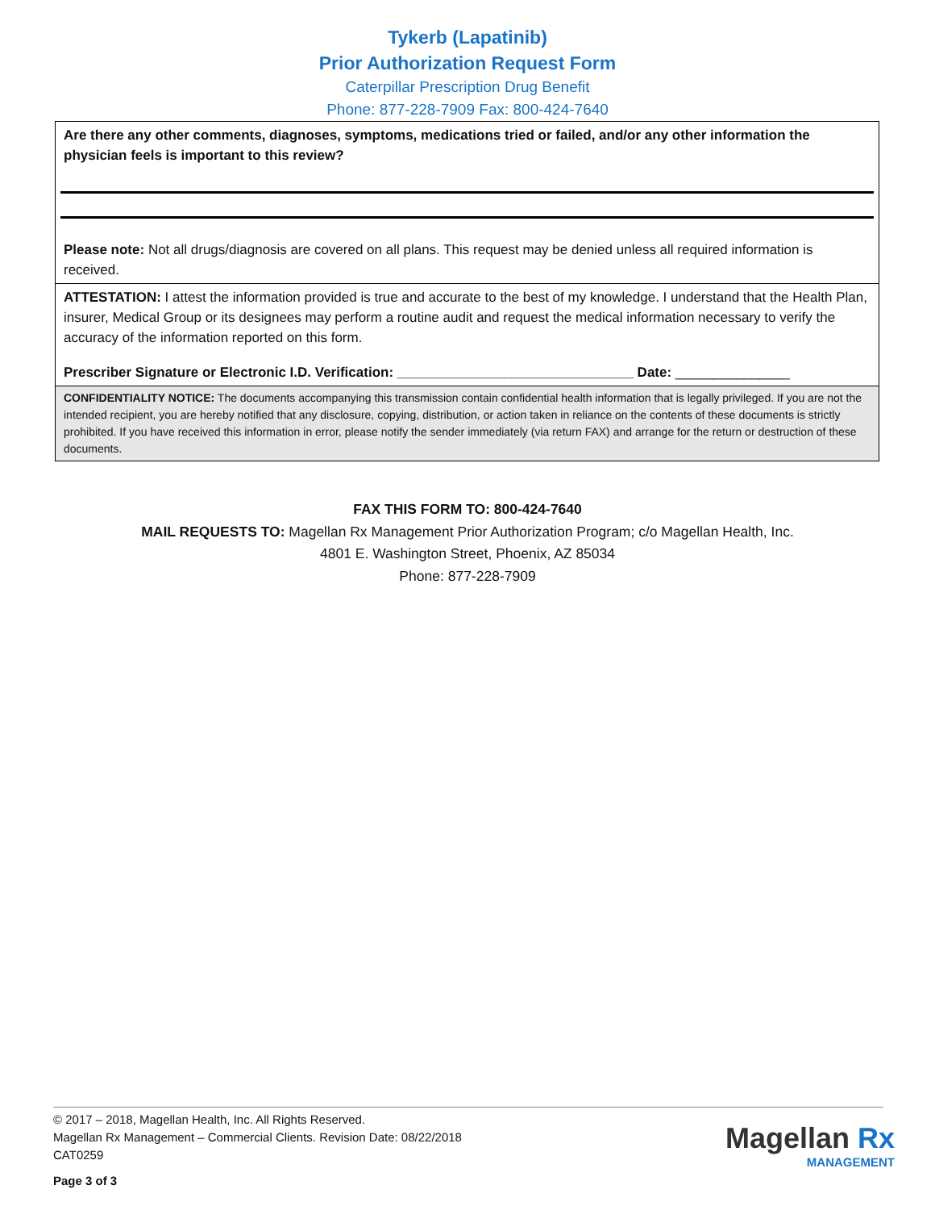Tykerb (Lapatinib)
Prior Authorization Request Form
Caterpillar Prescription Drug Benefit
Phone: 877-228-7909 Fax: 800-424-7640
Are there any other comments, diagnoses, symptoms, medications tried or failed, and/or any other information the physician feels is important to this review?
Please note: Not all drugs/diagnosis are covered on all plans. This request may be denied unless all required information is received.
ATTESTATION: I attest the information provided is true and accurate to the best of my knowledge. I understand that the Health Plan, insurer, Medical Group or its designees may perform a routine audit and request the medical information necessary to verify the accuracy of the information reported on this form.
Prescriber Signature or Electronic I.D. Verification: _______________________________ Date: _______________
CONFIDENTIALITY NOTICE: The documents accompanying this transmission contain confidential health information that is legally privileged. If you are not the intended recipient, you are hereby notified that any disclosure, copying, distribution, or action taken in reliance on the contents of these documents is strictly prohibited. If you have received this information in error, please notify the sender immediately (via return FAX) and arrange for the return or destruction of these documents.
FAX THIS FORM TO: 800-424-7640
MAIL REQUESTS TO: Magellan Rx Management Prior Authorization Program; c/o Magellan Health, Inc.
4801 E. Washington Street, Phoenix, AZ 85034
Phone: 877-228-7909
© 2017 – 2018, Magellan Health, Inc. All Rights Reserved.
Magellan Rx Management – Commercial Clients. Revision Date: 08/22/2018
CAT0259
Page 3 of 3
Magellan Rx
MANAGEMENT